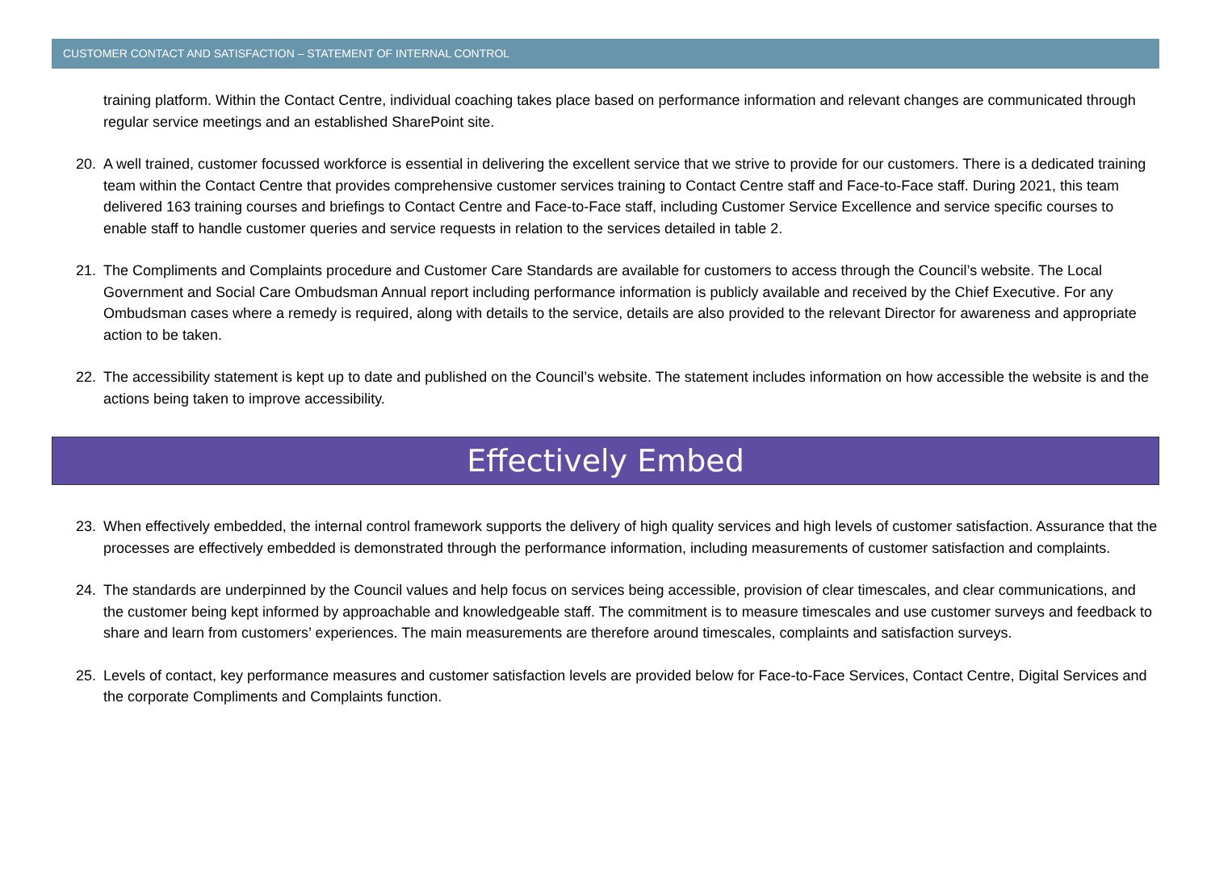CUSTOMER CONTACT AND SATISFACTION – STATEMENT OF INTERNAL CONTROL
training platform. Within the Contact Centre, individual coaching takes place based on performance information and relevant changes are communicated through regular service meetings and an established SharePoint site.
20. A well trained, customer focussed workforce is essential in delivering the excellent service that we strive to provide for our customers. There is a dedicated training team within the Contact Centre that provides comprehensive customer services training to Contact Centre staff and Face-to-Face staff. During 2021, this team delivered 163 training courses and briefings to Contact Centre and Face-to-Face staff, including Customer Service Excellence and service specific courses to enable staff to handle customer queries and service requests in relation to the services detailed in table 2.
21. The Compliments and Complaints procedure and Customer Care Standards are available for customers to access through the Council’s website. The Local Government and Social Care Ombudsman Annual report including performance information is publicly available and received by the Chief Executive. For any Ombudsman cases where a remedy is required, along with details to the service, details are also provided to the relevant Director for awareness and appropriate action to be taken.
22. The accessibility statement is kept up to date and published on the Council’s website. The statement includes information on how accessible the website is and the actions being taken to improve accessibility.
Effectively Embed
23. When effectively embedded, the internal control framework supports the delivery of high quality services and high levels of customer satisfaction. Assurance that the processes are effectively embedded is demonstrated through the performance information, including measurements of customer satisfaction and complaints.
24. The standards are underpinned by the Council values and help focus on services being accessible, provision of clear timescales, and clear communications, and the customer being kept informed by approachable and knowledgeable staff. The commitment is to measure timescales and use customer surveys and feedback to share and learn from customers’ experiences. The main measurements are therefore around timescales, complaints and satisfaction surveys.
25. Levels of contact, key performance measures and customer satisfaction levels are provided below for Face-to-Face Services, Contact Centre, Digital Services and the corporate Compliments and Complaints function.